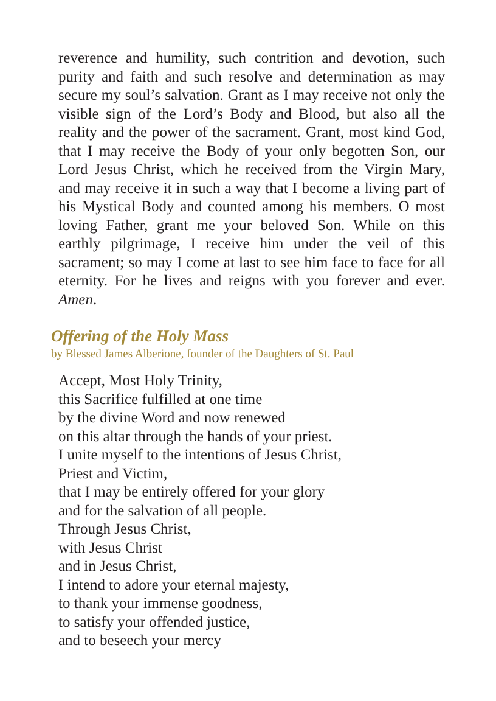reverence and humility, such contrition and devotion, such purity and faith and such resolve and determination as may secure my soul’s salvation. Grant as I may receive not only the visible sign of the Lord’s Body and Blood, but also all the reality and the power of the sacrament. Grant, most kind God, that I may receive the Body of your only begotten Son, our Lord Jesus Christ, which he received from the Virgin Mary, and may receive it in such a way that I become a living part of his Mystical Body and counted among his members. O most loving Father, grant me your beloved Son. While on this earthly pilgrimage, I receive him under the veil of this sacrament; so may I come at last to see him face to face for all eternity. For he lives and reigns with you forever and ever. Amen.
Offering of the Holy Mass
by Blessed James Alberione, founder of the Daughters of St. Paul
Accept, Most Holy Trinity,
this Sacrifice fulfilled at one time
by the divine Word and now renewed
on this altar through the hands of your priest.
I unite myself to the intentions of Jesus Christ,
Priest and Victim,
that I may be entirely offered for your glory
and for the salvation of all people.
Through Jesus Christ,
with Jesus Christ
and in Jesus Christ,
I intend to adore your eternal majesty,
to thank your immense goodness,
to satisfy your offended justice,
and to beseech your mercy